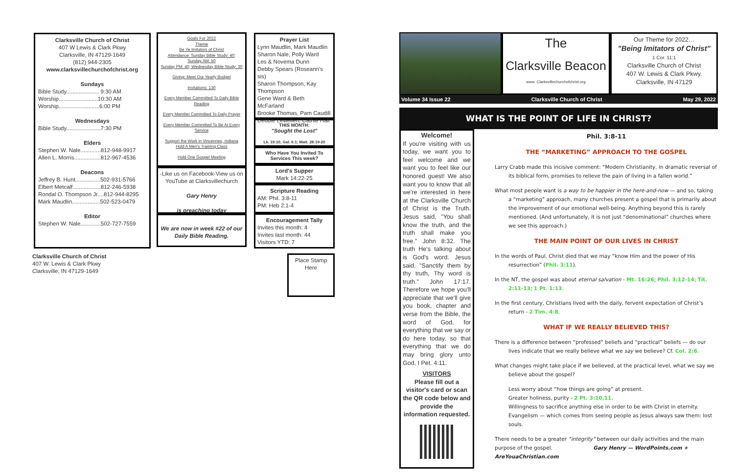Clarksville Church of Christ
407 W Lewis & Clark Pkwy
Clarksville, IN 47129-1649
(812) 944-2305
www.clarksvillechurchofchrist.org
Sundays
Bible Study..................... 9:30 AM
Worship.........................10:30 AM
Worship..........................6:00 PM
Wednesdays
Bible Study......................7:30 PM
Elders
Stephen W. Nale.............812-948-9917
Allen L. Morris.................812-967-4536
Deacons
Jeffrey B. Hunt................502-931-5766
Elbert Metcalf..................812-246-5938
Rondal O. Thompson Jr....812-944-8295
Mark Maudlin..................502-523-0479
Editor
Stephen W. Nale.............502-727-7559
Clarksville Church of Christ
407 W. Lewis & Clark Pkwy
Clarksville, IN 47129-1649
Goals For 2022
Theme
Be Ye Imitators of Christ
Attendance: Sunday Bible Study: 40;
Sunday AM: 50
Sunday PM: 40; Wednesday Bible Study: 30
Giving: Meet Our Yearly Budget
Invitations: 130
Every Member Committed To Daily Bible Reading
Every Member Committed To Daily Prayer
Every Member Committed To Be At Every Service
Support the Work in Vincennes, Indiana
Hold A Men's Training Class
Hold One Gospel Meeting
-Like us on Facebook-View us on YouTube at Clarksvillechurch
Gary Henry
is preaching today
We are now in week #22 of our Daily Bible Reading.
Prayer List
Lynn Maudlin, Mark Maudlin
Sharon Nale, Polly Ward
Les & Novema Dunn
Debby Spears (Roseann's sis)
Sharon Thompson, Kay Thompson
Gene Ward & Beth McFarland
Brooke Thomas, Pam Caudill
Debbie Lewellen, Cathie Hall
THIS MONTH:
"Sought the Lost"
Lk. 19:10; Gal. 6:1; Matt. 28:19-20
Who Have You Invited To Services This week?
Lord's Supper
Mark 14:22-25
Scripture Reading
AM: Phil. 3:8-11
PM: Heb 2:1-4
Encouragement Tally
Invites this month: 4
Invites last month: 44
Visitors YTD: 7
Place Stamp Here
The
Clarksville Beacon
www. Clarksvillechurchofchrist.org
Our Theme for 2022…
"Being Imitators of Christ"
1 Cor. 11:1
Clarksville Church of Christ
407 W. Lewis & Clark Pkwy.
Clarksville, IN 47129
Volume 34 Issue 22 Clarksville Church of Christ May 29, 2022
WHAT IS THE POINT OF LIFE IN CHRIST?
Welcome!
If you're visiting with us today, we want you to feel welcome and we want you to feel like our honored guest! We also want you to know that all we're interested in here at the Clarksville Church of Christ is the Truth. Jesus said, "You shall know the truth, and the truth shall make you free." John 8:32. The truth He's talking about is God's word. Jesus said, "Sanctify them by thy truth, Thy word is truth." John 17:17. Therefore we hope you'll appreciate that we'll give you book, chapter and verse from the Bible, the word of God, for everything that we say or do here today, so that everything that we do may bring glory unto God, I Pet. 4:11.
VISITORS
Please fill out a visitor's card or scan the QR code below and provide the information requested.
Phil. 3:8-11
THE “MARKETING” APPROACH TO THE GOSPEL
Larry Crabb made this incisive comment: “Modern Christianity, in dramatic reversal of its biblical form, promises to relieve the pain of living in a fallen world.”
What most people want is a way to be happier in the here-and-now — and so, taking a “marketing” approach, many churches present a gospel that is primarily about the improvement of our emotional well-being. Anything beyond this is rarely mentioned. (And unfortunately, it is not just “denominational” churches where we see this approach.)
THE MAIN POINT OF OUR LIVES IN CHRIST
In the words of Paul, Christ died that we may “know Him and the power of His resurrection” (Phil. 3:11).
In the NT, the gospel was about eternal salvation - Mt. 16:26; Phil. 3:12-14; Tit. 2:11-13; 1 Pt. 1:13.
In the first century, Christians lived with the daily, fervent expectation of Christ’s return - 2 Tim. 4:8.
WHAT IF WE REALLY BELIEVED THIS?
There is a difference between “professed” beliefs and “practical” beliefs — do our lives indicate that we really believe what we say we believe? Cf. Col. 2:6.
What changes might take place if we believed, at the practical level, what we say we believe about the gospel?
Less worry about “how things are going” at present.
Greater holiness, purity - 2 Pt. 3:10,11.
Willingness to sacrifice anything else in order to be with Christ in eternity.
Evangelism — which comes from seeing people as Jesus always saw them: lost souls.
There needs to be a greater “integrity” between our daily activities and the main purpose of the gospel. Gary Henry — WordPoints.com + AreYouaChristian.com